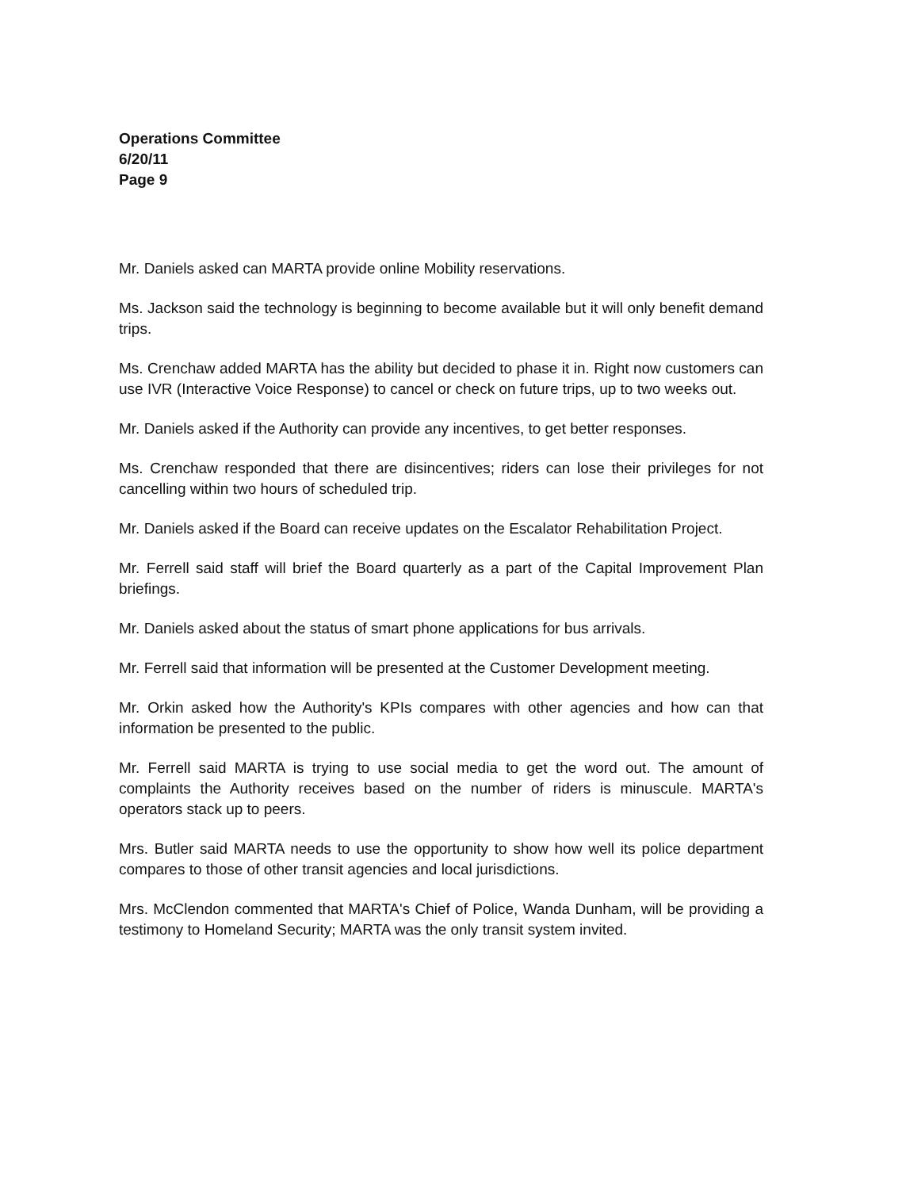Operations Committee
6/20/11
Page 9
Mr. Daniels asked can MARTA provide online Mobility reservations.
Ms. Jackson said the technology is beginning to become available but it will only benefit demand trips.
Ms. Crenchaw added MARTA has the ability but decided to phase it in. Right now customers can use IVR (Interactive Voice Response) to cancel or check on future trips, up to two weeks out.
Mr. Daniels asked if the Authority can provide any incentives, to get better responses.
Ms. Crenchaw responded that there are disincentives; riders can lose their privileges for not cancelling within two hours of scheduled trip.
Mr. Daniels asked if the Board can receive updates on the Escalator Rehabilitation Project.
Mr. Ferrell said staff will brief the Board quarterly as a part of the Capital Improvement Plan briefings.
Mr. Daniels asked about the status of smart phone applications for bus arrivals.
Mr. Ferrell said that information will be presented at the Customer Development meeting.
Mr. Orkin asked how the Authority's KPIs compares with other agencies and how can that information be presented to the public.
Mr. Ferrell said MARTA is trying to use social media to get the word out. The amount of complaints the Authority receives based on the number of riders is minuscule. MARTA's operators stack up to peers.
Mrs. Butler said MARTA needs to use the opportunity to show how well its police department compares to those of other transit agencies and local jurisdictions.
Mrs. McClendon commented that MARTA's Chief of Police, Wanda Dunham, will be providing a testimony to Homeland Security; MARTA was the only transit system invited.